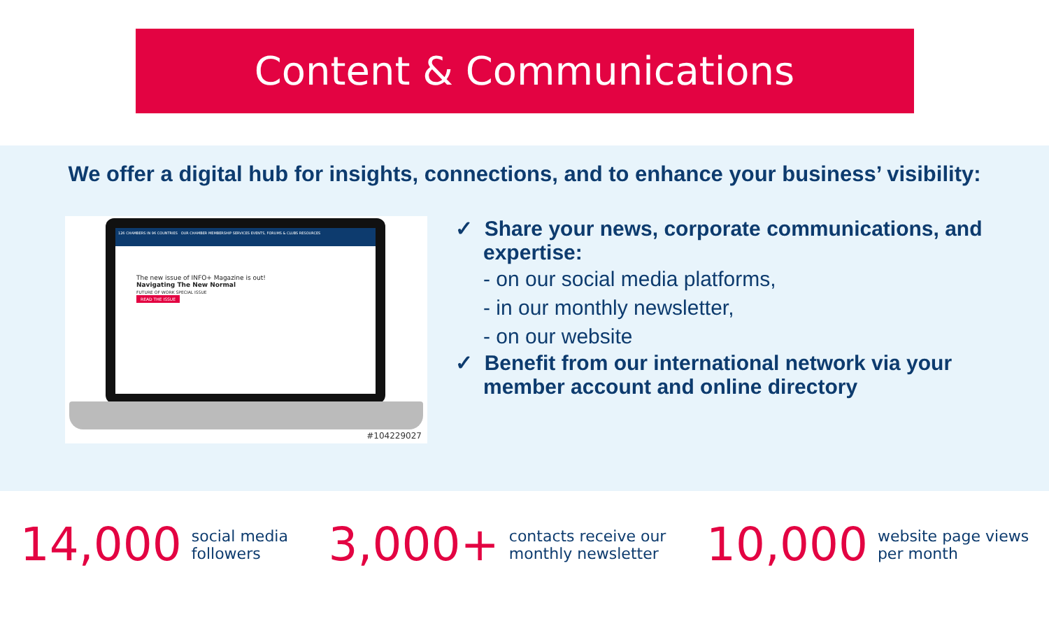Content & Communications
We offer a digital hub for insights, connections, and to enhance your business’ visibility:
126 CHAMBERS IN 96 COUNTRIES OUR CHAMBER MEMBERSHIP SERVICES EVENTS, FORUMS & CLUBS RESOURCES
The new issue of INFO+ Magazine is out!
Navigating The New Normal
FUTURE OF WORK SPECIAL ISSUE
READ THE ISSUE
#104229027
✓ Share your news, corporate communications, and expertise:
- on our social media platforms,
- in our monthly newsletter,
- on our website
✓ Benefit from our international network via your member account and online directory
14,000 social media
followers
3,000+ contacts receive our
monthly newsletter
10,000 website page views
per month